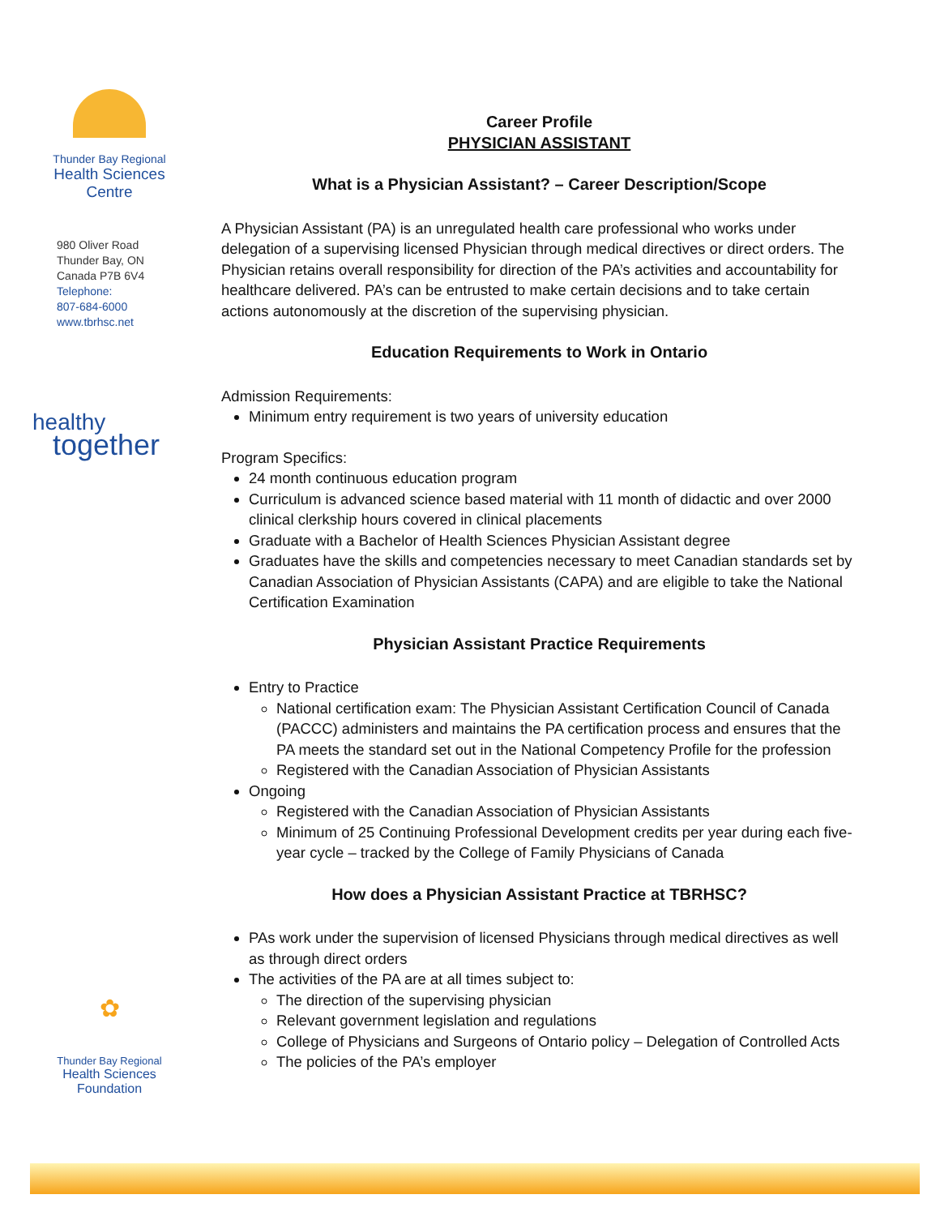Thunder Bay Regional
Health Sciences
Centre
980 Oliver Road
Thunder Bay, ON
Canada P7B 6V4
Telephone:
807-684-6000
www.tbrhsc.net
healthy
together
✿
Thunder Bay Regional
Health Sciences
Foundation
Career Profile
PHYSICIAN ASSISTANT
What is a Physician Assistant? – Career Description/Scope
A Physician Assistant (PA) is an unregulated health care professional who works under delegation of a supervising licensed Physician through medical directives or direct orders. The Physician retains overall responsibility for direction of the PA’s activities and accountability for healthcare delivered. PA’s can be entrusted to make certain decisions and to take certain actions autonomously at the discretion of the supervising physician.
Education Requirements to Work in Ontario
Admission Requirements:
Minimum entry requirement is two years of university education
Program Specifics:
24 month continuous education program
Curriculum is advanced science based material with 11 month of didactic and over 2000 clinical clerkship hours covered in clinical placements
Graduate with a Bachelor of Health Sciences Physician Assistant degree
Graduates have the skills and competencies necessary to meet Canadian standards set by Canadian Association of Physician Assistants (CAPA) and are eligible to take the National Certification Examination
Physician Assistant Practice Requirements
Entry to Practice
National certification exam: The Physician Assistant Certification Council of Canada (PACCC) administers and maintains the PA certification process and ensures that the PA meets the standard set out in the National Competency Profile for the profession
Registered with the Canadian Association of Physician Assistants
Ongoing
Registered with the Canadian Association of Physician Assistants
Minimum of 25 Continuing Professional Development credits per year during each five-year cycle – tracked by the College of Family Physicians of Canada
How does a Physician Assistant Practice at TBRHSC?
PAs work under the supervision of licensed Physicians through medical directives as well as through direct orders
The activities of the PA are at all times subject to:
The direction of the supervising physician
Relevant government legislation and regulations
College of Physicians and Surgeons of Ontario policy – Delegation of Controlled Acts
The policies of the PA’s employer